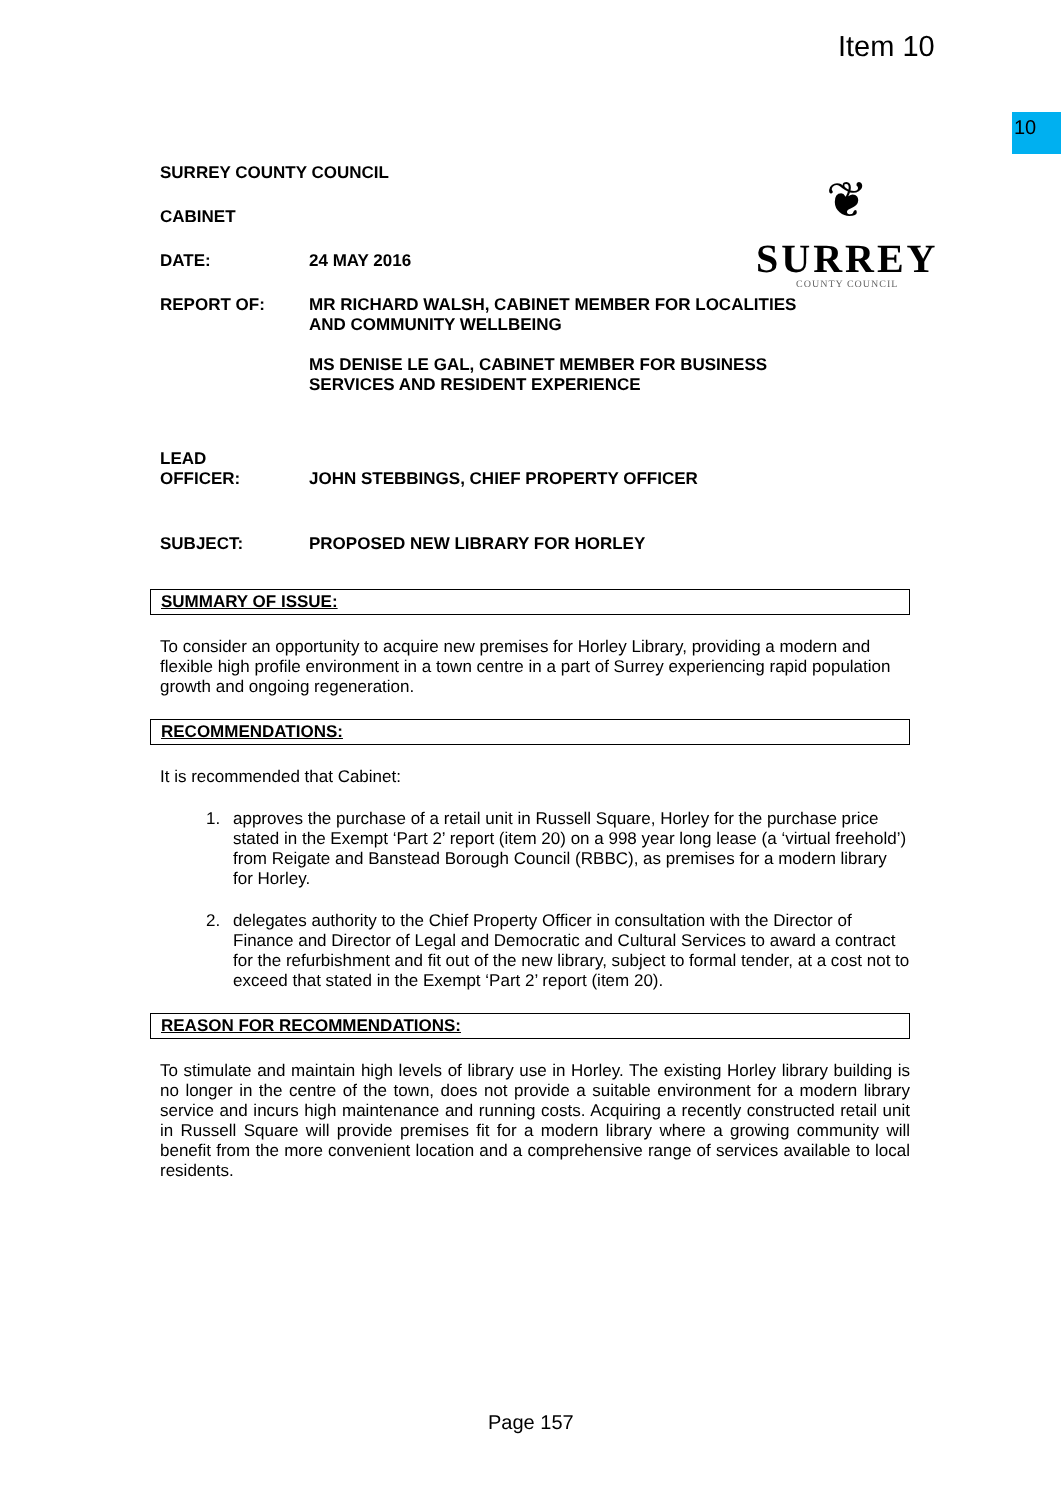Item 10
10
❦
SURREY
COUNTY COUNCIL
SURREY COUNTY COUNCIL
CABINET
DATE: 24 MAY 2016
REPORT OF: MR RICHARD WALSH, CABINET MEMBER FOR LOCALITIES
AND COMMUNITY WELLBEING
MS DENISE LE GAL, CABINET MEMBER FOR BUSINESS
SERVICES AND RESIDENT EXPERIENCE
LEAD
OFFICER:
JOHN STEBBINGS, CHIEF PROPERTY OFFICER
SUBJECT: PROPOSED NEW LIBRARY FOR HORLEY
SUMMARY OF ISSUE:
To consider an opportunity to acquire new premises for Horley Library, providing a modern and flexible high profile environment in a town centre in a part of Surrey experiencing rapid population growth and ongoing regeneration.
RECOMMENDATIONS:
It is recommended that Cabinet:
1. approves the purchase of a retail unit in Russell Square, Horley for the purchase price stated in the Exempt ‘Part 2’ report (item 20) on a 998 year long lease (a ‘virtual freehold’) from Reigate and Banstead Borough Council (RBBC), as premises for a modern library for Horley.
2. delegates authority to the Chief Property Officer in consultation with the Director of Finance and Director of Legal and Democratic and Cultural Services to award a contract for the refurbishment and fit out of the new library, subject to formal tender, at a cost not to exceed that stated in the Exempt ‘Part 2’ report (item 20).
REASON FOR RECOMMENDATIONS:
To stimulate and maintain high levels of library use in Horley. The existing Horley library building is no longer in the centre of the town, does not provide a suitable environment for a modern library service and incurs high maintenance and running costs. Acquiring a recently constructed retail unit in Russell Square will provide premises fit for a modern library where a growing community will benefit from the more convenient location and a comprehensive range of services available to local residents.
Page 157